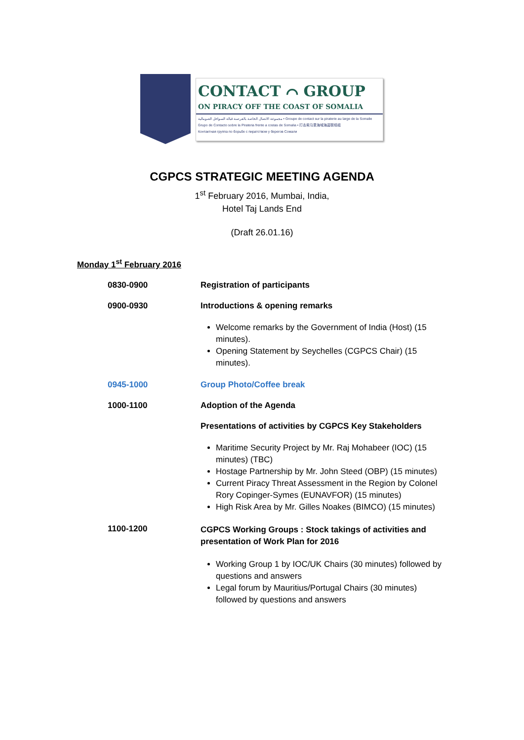CONTACT ⌒ GROUP
ON PIRACY OFF THE COAST OF SOMALIA
مجموعة الاتصال الخاصة بالقرصنة قبالة السواحل الصومالية • Groupe de contact sur la piraterie au large de la Somalie
Grupo de Contacto sobre la Pirateria frente a costas de Somalia • 打击索马里海域海盗联络组
Контактная группа по борьбе с пиратством у берегов Сомали
CGPCS STRATEGIC MEETING AGENDA
1<sup>st</sup> February 2016, Mumbai, India,
Hotel Taj Lands End
(Draft 26.01.16)
Monday 1<sup>st</sup> February 2016
0830-0900 Registration of participants
0900-0930 Introductions & opening remarks
Welcome remarks by the Government of India (Host) (15 minutes).
Opening Statement by Seychelles (CGPCS Chair) (15 minutes).
0945-1000 Group Photo/Coffee break
1000-1100 Adoption of the Agenda
Presentations of activities by CGPCS Key Stakeholders
Maritime Security Project by Mr. Raj Mohabeer (IOC) (15 minutes) (TBC)
Hostage Partnership by Mr. John Steed (OBP) (15 minutes)
Current Piracy Threat Assessment in the Region by Colonel Rory Copinger-Symes (EUNAVFOR) (15 minutes)
High Risk Area by Mr. Gilles Noakes (BIMCO) (15 minutes)
1100-1200
CGPCS Working Groups : Stock takings of activities and presentation of Work Plan for 2016
Working Group 1 by IOC/UK Chairs (30 minutes) followed by questions and answers
Legal forum by Mauritius/Portugal Chairs (30 minutes) followed by questions and answers